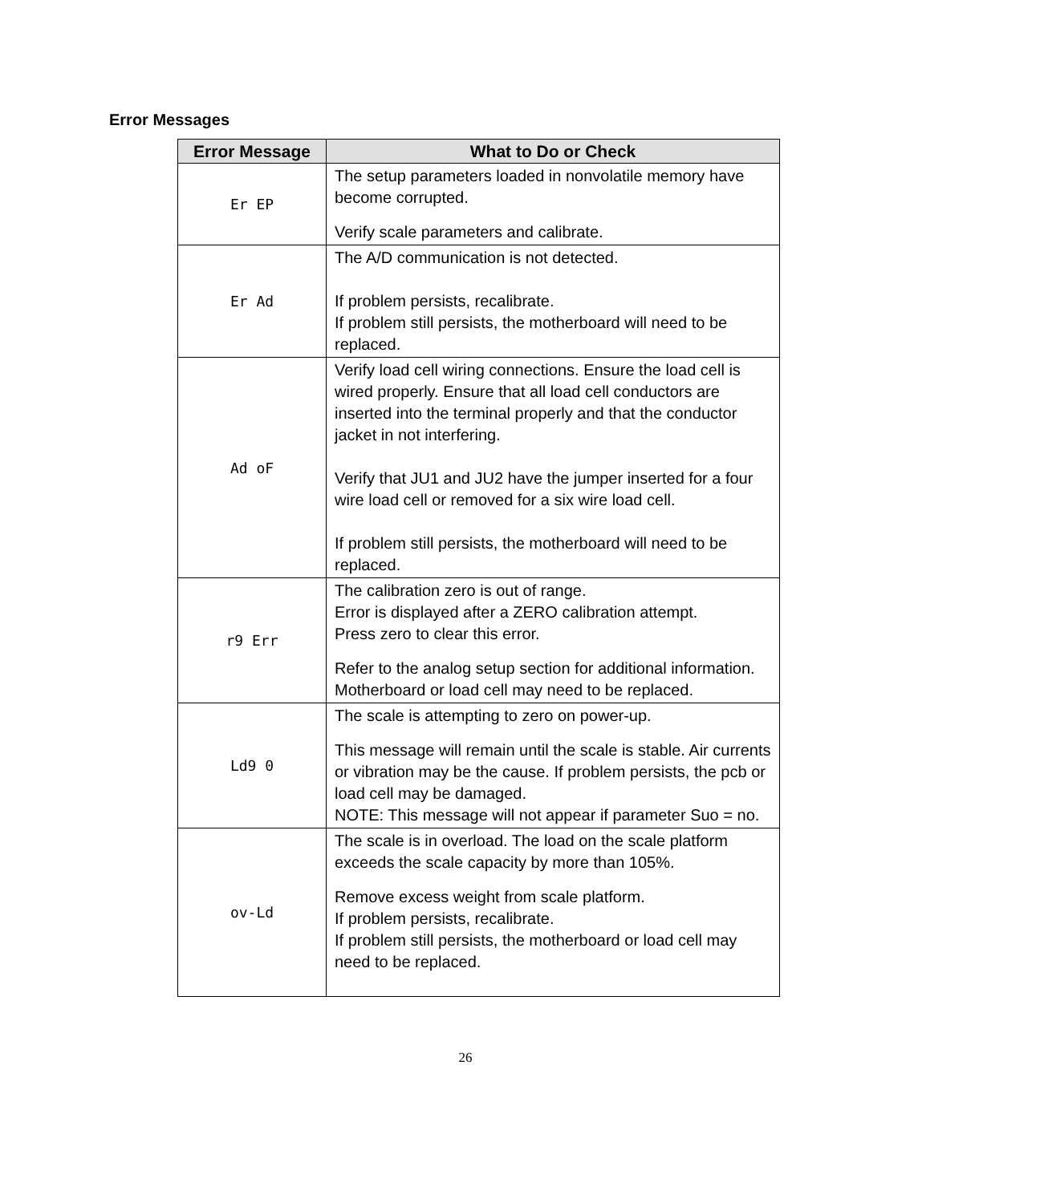Error Messages
| Error Message | What to Do or Check |
| --- | --- |
| Er EP | The setup parameters loaded in nonvolatile memory have become corrupted. Verify scale parameters and calibrate. |
| Er Ad | The A/D communication is not detected. If problem persists, recalibrate. If problem still persists, the motherboard will need to be replaced. |
| Ad oF | Verify load cell wiring connections. Ensure the load cell is wired properly. Ensure that all load cell conductors are inserted into the terminal properly and that the conductor jacket in not interfering. Verify that JU1 and JU2 have the jumper inserted for a four wire load cell or removed for a six wire load cell. If problem still persists, the motherboard will need to be replaced. |
| r9 Err | The calibration zero is out of range. Error is displayed after a ZERO calibration attempt. Press zero to clear this error. Refer to the analog setup section for additional information. Motherboard or load cell may need to be replaced. |
| Ld9 0 | The scale is attempting to zero on power-up. This message will remain until the scale is stable. Air currents or vibration may be the cause. If problem persists, the pcb or load cell may be damaged. NOTE: This message will not appear if parameter Suo = no. |
| ov-Ld | The scale is in overload. The load on the scale platform exceeds the scale capacity by more than 105%. Remove excess weight from scale platform. If problem persists, recalibrate. If problem still persists, the motherboard or load cell may need to be replaced. |
26